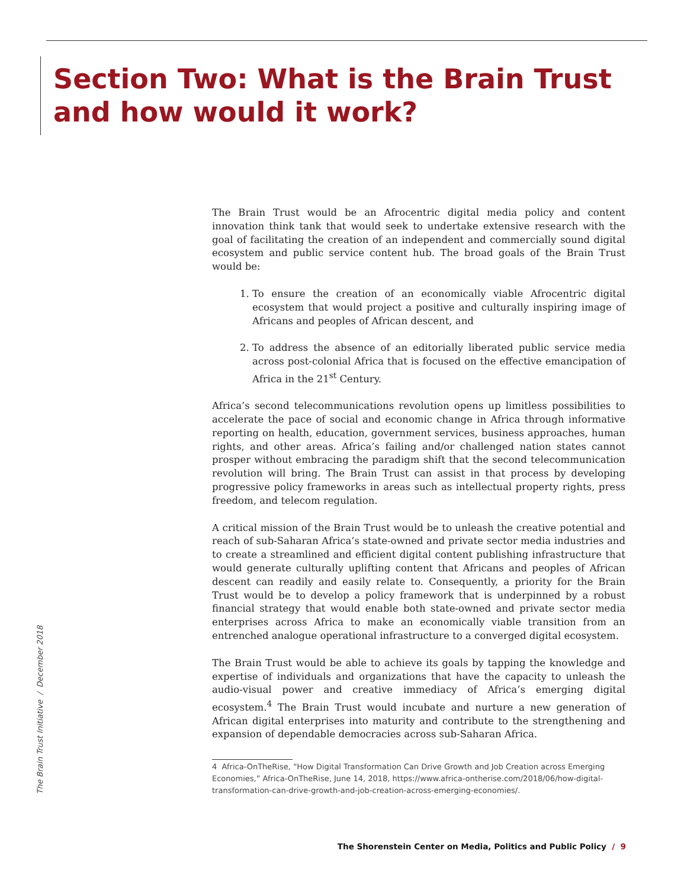Section Two: What is the Brain Trust
and how would it work?
The Brain Trust would be an Afrocentric digital media policy and content innovation think tank that would seek to undertake extensive research with the goal of facilitating the creation of an independent and commercially sound digital ecosystem and public service content hub. The broad goals of the Brain Trust would be:
1. To ensure the creation of an economically viable Afrocentric digital ecosystem that would project a positive and culturally inspiring image of Africans and peoples of African descent, and
2. To address the absence of an editorially liberated public service media across post-colonial Africa that is focused on the effective emancipation of Africa in the 21<sup>st</sup> Century.
Africa’s second telecommunications revolution opens up limitless possibilities to accelerate the pace of social and economic change in Africa through informative reporting on health, education, government services, business approaches, human rights, and other areas. Africa’s failing and/or challenged nation states cannot prosper without embracing the paradigm shift that the second telecommunication revolution will bring. The Brain Trust can assist in that process by developing progressive policy frameworks in areas such as intellectual property rights, press freedom, and telecom regulation.
A critical mission of the Brain Trust would be to unleash the creative potential and reach of sub-Saharan Africa’s state-owned and private sector media industries and to create a streamlined and efficient digital content publishing infrastructure that would generate culturally uplifting content that Africans and peoples of African descent can readily and easily relate to. Consequently, a priority for the Brain Trust would be to develop a policy framework that is underpinned by a robust financial strategy that would enable both state-owned and private sector media enterprises across Africa to make an economically viable transition from an entrenched analogue operational infrastructure to a converged digital ecosystem.
The Brain Trust would be able to achieve its goals by tapping the knowledge and expertise of individuals and organizations that have the capacity to unleash the audio-visual power and creative immediacy of Africa’s emerging digital ecosystem.<sup>4</sup> The Brain Trust would incubate and nurture a new generation of African digital enterprises into maturity and contribute to the strengthening and expansion of dependable democracies across sub-Saharan Africa.
4 Africa-OnTheRise, “How Digital Transformation Can Drive Growth and Job Creation across Emerging Economies,” Africa-OnTheRise, June 14, 2018, https://www.africa-ontherise.com/2018/06/how-digital-transformation-can-drive-growth-and-job-creation-across-emerging-economies/.
The Brain Trust Initiative / December 2018
The Shorenstein Center on Media, Politics and Public Policy / 9